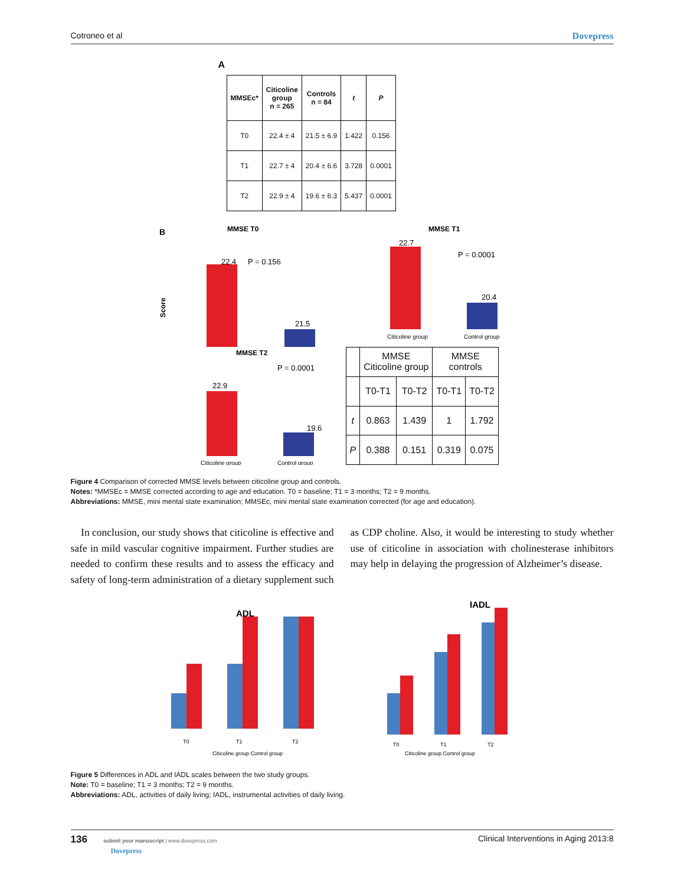Cotroneo et al Dovepress
A
| MMSEc* | Citicoline group n = 265 | Controls n = 84 | t | P |
| --- | --- | --- | --- | --- |
| T0 | 22.4 ± 4 | 21.5 ± 6.9 | 1.422 | 0.156 |
| T1 | 22.7 ± 4 | 20.4 ± 6.6 | 3.728 | 0.0001 |
| T2 | 22.9 ± 4 | 19.6 ± 6.3 | 5.437 | 0.0001 |
B
MMSE T0
22.4
P = 0.156
21.5
Score
MMSE T1
22.7
P = 0.0001
20.4
Citicoline group
Control group
MMSE T2
P = 0.0001
22.9
19.6
Citicoline group
Control group
| | MMSE Citicoline group | | MMSE controls | |
| | T0-T1 | T0-T2 | T0-T1 | T0-T2 |
| t | 0.863 | 1.439 | 1 | 1.792 |
| P | 0.388 | 0.151 | 0.319 | 0.075 |
Figure 4 Comparison of corrected MMSE levels between citicoline group and controls.
Notes: *MMSEc = MMSE corrected according to age and education. T0 = baseline; T1 = 3 months; T2 = 9 months.
Abbreviations: MMSE, mini mental state examination; MMSEc, mini mental state examination corrected (for age and education).
In conclusion, our study shows that citicoline is effective and safe in mild vascular cognitive impairment. Further studies are needed to confirm these results and to assess the efficacy and safety of long-term administration of a dietary supplement such as CDP choline. Also, it would be interesting to study whether use of citicoline in association with cholinesterase inhibitors may help in delaying the progression of Alzheimer’s disease.
ADL
T0
T1
T2
Citicoline group Control group
IADL
T0
T1
T2
Citicoline group Control group
Figure 5 Differences in ADL and IADL scales between the two study groups.
Note: T0 = baseline; T1 = 3 months; T2 = 9 months.
Abbreviations: ADL, activities of daily living; IADL, instrumental activities of daily living.
136 submit your manuscript | www.dovepress.com
Dovepress
Clinical Interventions in Aging 2013:8